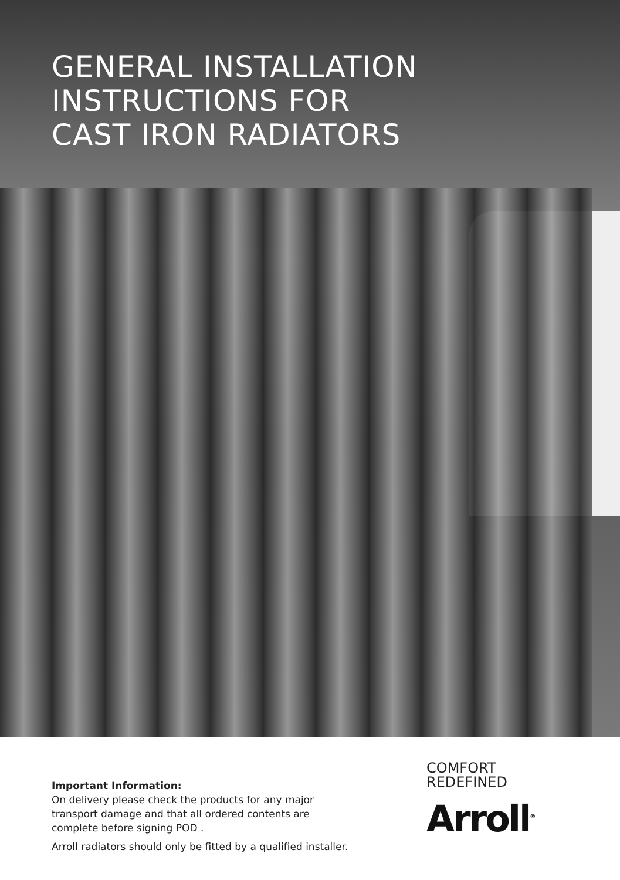GENERAL INSTALLATION
INSTRUCTIONS FOR
CAST IRON RADIATORS
Important Information:
On delivery please check the products for any major
transport damage and that all ordered contents are
complete before signing POD .
Arroll radiators should only be fitted by a qualified installer.
COMFORT
REDEFINED
Arroll<sup>®</sup>